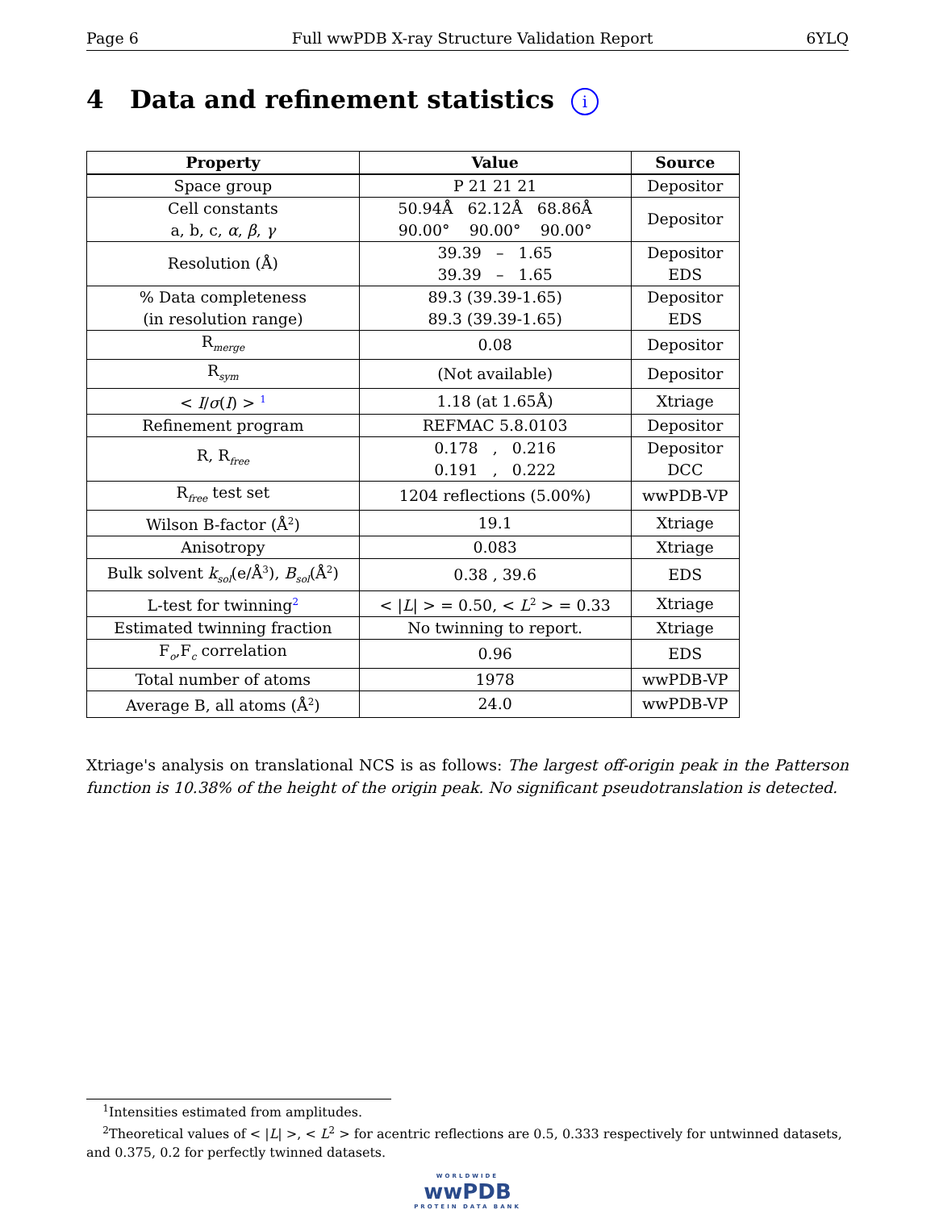Page 6 Full wwPDB X-ray Structure Validation Report 6YLQ
4 Data and refinement statistics i
| Property | Value | Source |
| --- | --- | --- |
| Space group | P 21 21 21 | Depositor |
| Cell constants a, b, c, α , β , γ | 50.94Å 62.12Å 68.86Å 90.00° 90.00° 90.00° | Depositor |
| Resolution (Å) | 39.39 – 1.65 39.39 – 1.65 | Depositor EDS |
| % Data completeness (in resolution range) | 89.3 (39.39-1.65) 89.3 (39.39-1.65) | Depositor EDS |
| R<sub>merge</sub> | 0.08 | Depositor |
| R<sub>sym</sub> | (Not available) | Depositor |
| < I / σ ( I ) > <sup>1</sup> | 1.18 (at 1.65Å) | Xtriage |
| Refinement program | REFMAC 5.8.0103 | Depositor |
| R, R<sub>free</sub> | 0.178 , 0.216 0.191 , 0.222 | Depositor DCC |
| R<sub>free</sub> test set | 1204 reflections (5.00%) | wwPDB-VP |
| Wilson B-factor (Å<sup>2</sup>) | 19.1 | Xtriage |
| Anisotropy | 0.083 | Xtriage |
| Bulk solvent k<sub>sol</sub> (e/Å<sup>3</sup>), B<sub>sol</sub> (Å<sup>2</sup>) | 0.38 , 39.6 | EDS |
| L-test for twinning<sup>2</sup> | < / L / > = 0.50, < L<sup>2</sup> > = 0.33 | Xtriage |
| Estimated twinning fraction | No twinning to report. | Xtriage |
| F<sub>o</sub>,F<sub>c</sub> correlation | 0.96 | EDS |
| Total number of atoms | 1978 | wwPDB-VP |
| Average B, all atoms (Å<sup>2</sup>) | 24.0 | wwPDB-VP |
Xtriage's analysis on translational NCS is as follows: The largest off-origin peak in the Patterson function is 10.38% of the height of the origin peak. No significant pseudotranslation is detected.
<sup>1</sup> Intensities estimated from amplitudes.
<sup>2</sup> Theoretical values of < |L| >, < L<sup>2</sup> > for acentric reflections are 0.5, 0.333 respectively for untwinned datasets, and 0.375, 0.2 for perfectly twinned datasets.
WORLDWIDE
wwPDB
PROTEIN DATA BANK